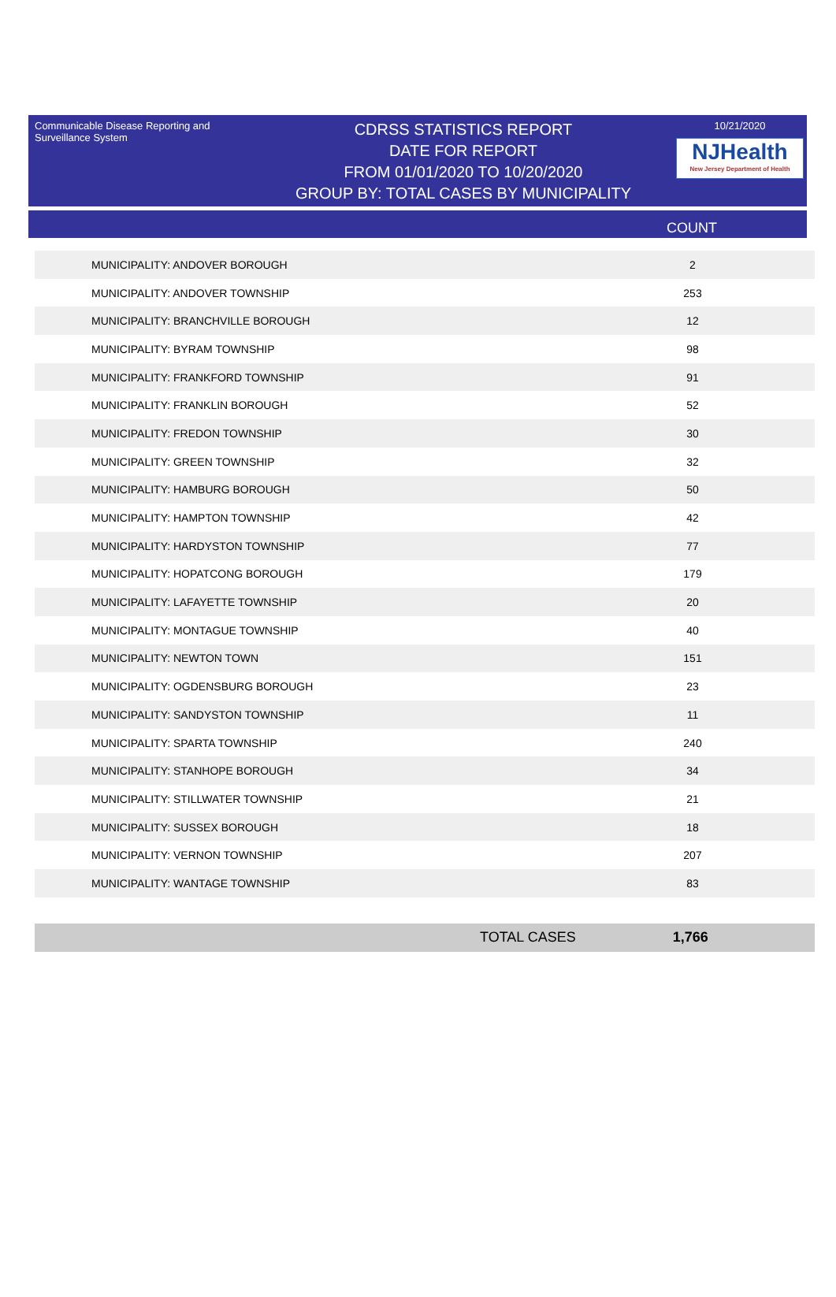Communicable Disease Reporting and Surveillance System
CDRSS STATISTICS REPORT
DATE FOR REPORT
FROM 01/01/2020 TO 10/20/2020
GROUP BY: TOTAL CASES BY MUNICIPALITY
10/21/2020
NJHealth
New Jersey Department of Health
COUNT
| MUNICIPALITY: ANDOVER BOROUGH | 2 |
| MUNICIPALITY: ANDOVER TOWNSHIP | 253 |
| MUNICIPALITY: BRANCHVILLE BOROUGH | 12 |
| MUNICIPALITY: BYRAM TOWNSHIP | 98 |
| MUNICIPALITY: FRANKFORD TOWNSHIP | 91 |
| MUNICIPALITY: FRANKLIN BOROUGH | 52 |
| MUNICIPALITY: FREDON TOWNSHIP | 30 |
| MUNICIPALITY: GREEN TOWNSHIP | 32 |
| MUNICIPALITY: HAMBURG BOROUGH | 50 |
| MUNICIPALITY: HAMPTON TOWNSHIP | 42 |
| MUNICIPALITY: HARDYSTON TOWNSHIP | 77 |
| MUNICIPALITY: HOPATCONG BOROUGH | 179 |
| MUNICIPALITY: LAFAYETTE TOWNSHIP | 20 |
| MUNICIPALITY: MONTAGUE TOWNSHIP | 40 |
| MUNICIPALITY: NEWTON TOWN | 151 |
| MUNICIPALITY: OGDENSBURG BOROUGH | 23 |
| MUNICIPALITY: SANDYSTON TOWNSHIP | 11 |
| MUNICIPALITY: SPARTA TOWNSHIP | 240 |
| MUNICIPALITY: STANHOPE BOROUGH | 34 |
| MUNICIPALITY: STILLWATER TOWNSHIP | 21 |
| MUNICIPALITY: SUSSEX BOROUGH | 18 |
| MUNICIPALITY: VERNON TOWNSHIP | 207 |
| MUNICIPALITY: WANTAGE TOWNSHIP | 83 |
TOTAL CASES 1,766